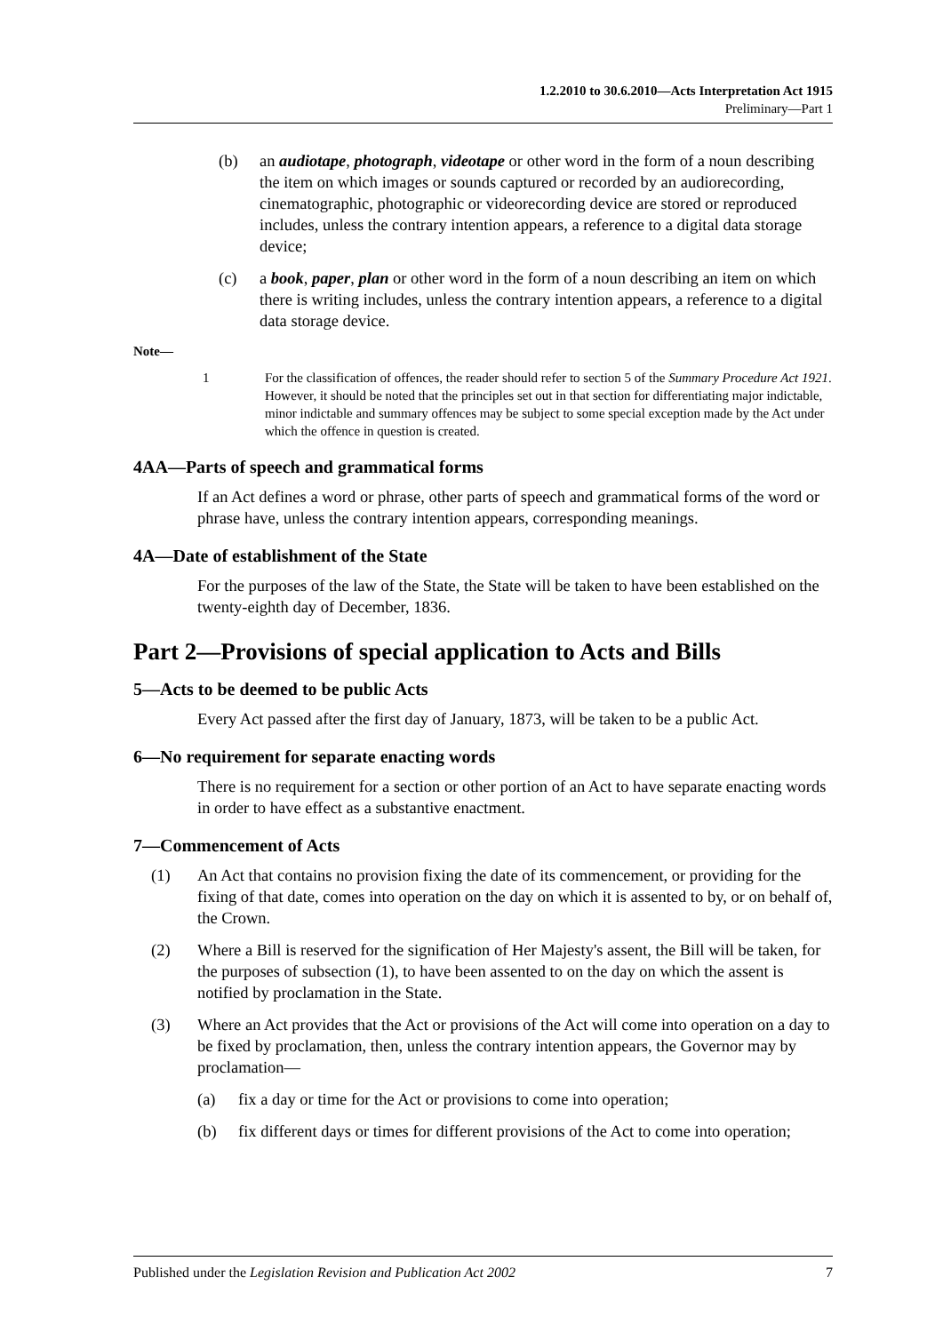1.2.2010 to 30.6.2010—Acts Interpretation Act 1915
Preliminary—Part 1
(b) an audiotape, photograph, videotape or other word in the form of a noun describing the item on which images or sounds captured or recorded by an audiorecording, cinematographic, photographic or videorecording device are stored or reproduced includes, unless the contrary intention appears, a reference to a digital data storage device;
(c) a book, paper, plan or other word in the form of a noun describing an item on which there is writing includes, unless the contrary intention appears, a reference to a digital data storage device.
Note—
1 For the classification of offences, the reader should refer to section 5 of the Summary Procedure Act 1921. However, it should be noted that the principles set out in that section for differentiating major indictable, minor indictable and summary offences may be subject to some special exception made by the Act under which the offence in question is created.
4AA—Parts of speech and grammatical forms
If an Act defines a word or phrase, other parts of speech and grammatical forms of the word or phrase have, unless the contrary intention appears, corresponding meanings.
4A—Date of establishment of the State
For the purposes of the law of the State, the State will be taken to have been established on the twenty-eighth day of December, 1836.
Part 2—Provisions of special application to Acts and Bills
5—Acts to be deemed to be public Acts
Every Act passed after the first day of January, 1873, will be taken to be a public Act.
6—No requirement for separate enacting words
There is no requirement for a section or other portion of an Act to have separate enacting words in order to have effect as a substantive enactment.
7—Commencement of Acts
(1) An Act that contains no provision fixing the date of its commencement, or providing for the fixing of that date, comes into operation on the day on which it is assented to by, or on behalf of, the Crown.
(2) Where a Bill is reserved for the signification of Her Majesty's assent, the Bill will be taken, for the purposes of subsection (1), to have been assented to on the day on which the assent is notified by proclamation in the State.
(3) Where an Act provides that the Act or provisions of the Act will come into operation on a day to be fixed by proclamation, then, unless the contrary intention appears, the Governor may by proclamation—
(a) fix a day or time for the Act or provisions to come into operation;
(b) fix different days or times for different provisions of the Act to come into operation;
Published under the Legislation Revision and Publication Act 2002 7